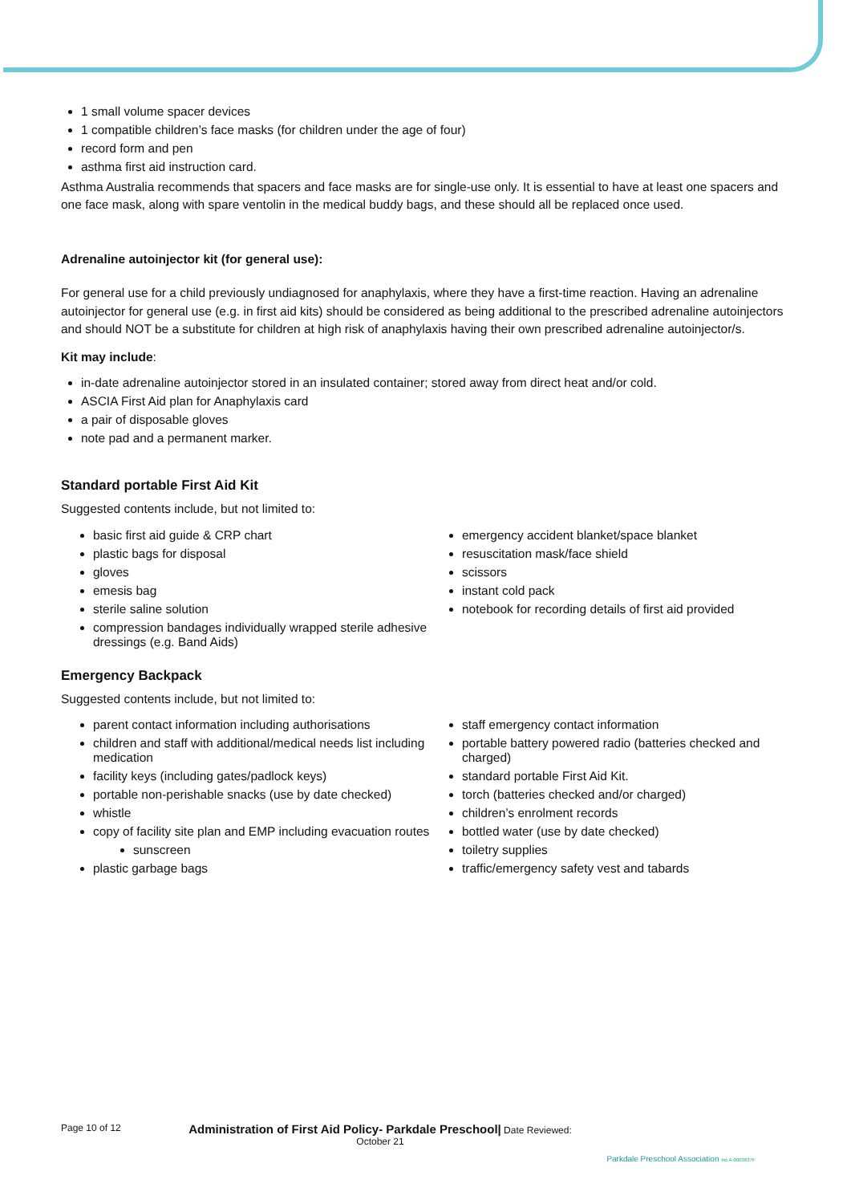1 small volume spacer devices
1 compatible children’s face masks (for children under the age of four)
record form and pen
asthma first aid instruction card.
Asthma Australia recommends that spacers and face masks are for single-use only. It is essential to have at least one spacers and one face mask, along with spare ventolin in the medical buddy bags, and these should all be replaced once used.
Adrenaline autoinjector kit (for general use):
For general use for a child previously undiagnosed for anaphylaxis, where they have a first-time reaction. Having an adrenaline autoinjector for general use (e.g. in first aid kits) should be considered as being additional to the prescribed adrenaline autoinjectors and should NOT be a substitute for children at high risk of anaphylaxis having their own prescribed adrenaline autoinjector/s.
Kit may include:
in-date adrenaline autoinjector stored in an insulated container; stored away from direct heat and/or cold.
ASCIA First Aid plan for Anaphylaxis card
a pair of disposable gloves
note pad and a permanent marker.
Standard portable First Aid Kit
Suggested contents include, but not limited to:
basic first aid guide & CRP chart
plastic bags for disposal
gloves
emesis bag
sterile saline solution
compression bandages individually wrapped sterile adhesive dressings (e.g. Band Aids)
emergency accident blanket/space blanket
resuscitation mask/face shield
scissors
instant cold pack
notebook for recording details of first aid provided
Emergency Backpack
Suggested contents include, but not limited to:
parent contact information including authorisations
children and staff with additional/medical needs list including medication
facility keys (including gates/padlock keys)
portable non-perishable snacks (use by date checked)
whistle
copy of facility site plan and EMP including evacuation routes
sunscreen
plastic garbage bags
staff emergency contact information
portable battery powered radio (batteries checked and charged)
standard portable First Aid Kit.
torch (batteries checked and/or charged)
children’s enrolment records
bottled water (use by date checked)
toiletry supplies
traffic/emergency safety vest and tabards
Page 10 of 12
Administration of First Aid Policy- Parkdale Preschool| Date Reviewed:
October 21
Parkdale Preschool Association Inc A-0003637F